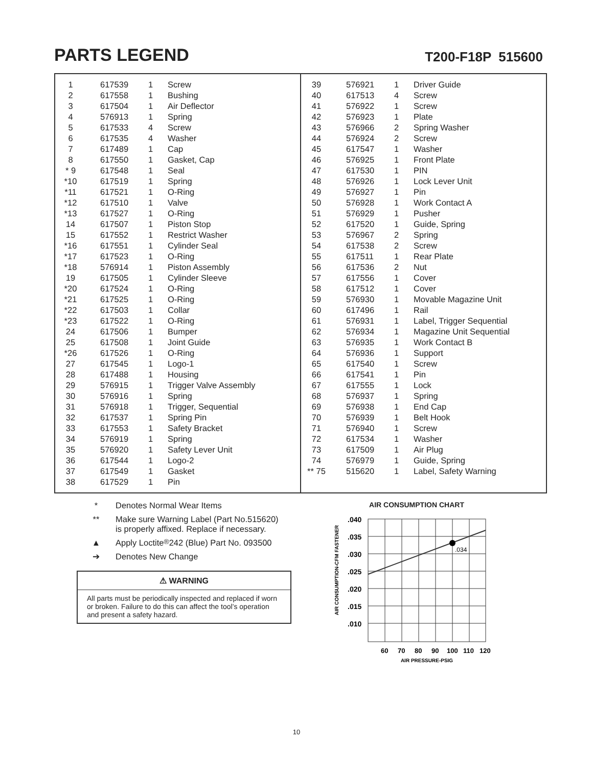PARTS LEGEND
T200-F18P 515600
| 1 | 617539 | 1 | Screw |
| 2 | 617558 | 1 | Bushing |
| 3 | 617504 | 1 | Air Deflector |
| 4 | 576913 | 1 | Spring |
| 5 | 617533 | 4 | Screw |
| 6 | 617535 | 4 | Washer |
| 7 | 617489 | 1 | Cap |
| 8 | 617550 | 1 | Gasket, Cap |
| * 9 | 617548 | 1 | Seal |
| *10 | 617519 | 1 | Spring |
| *11 | 617521 | 1 | O-Ring |
| *12 | 617510 | 1 | Valve |
| *13 | 617527 | 1 | O-Ring |
| 14 | 617507 | 1 | Piston Stop |
| 15 | 617552 | 1 | Restrict Washer |
| *16 | 617551 | 1 | Cylinder Seal |
| *17 | 617523 | 1 | O-Ring |
| *18 | 576914 | 1 | Piston Assembly |
| 19 | 617505 | 1 | Cylinder Sleeve |
| *20 | 617524 | 1 | O-Ring |
| *21 | 617525 | 1 | O-Ring |
| *22 | 617503 | 1 | Collar |
| *23 | 617522 | 1 | O-Ring |
| 24 | 617506 | 1 | Bumper |
| 25 | 617508 | 1 | Joint Guide |
| *26 | 617526 | 1 | O-Ring |
| 27 | 617545 | 1 | Logo-1 |
| 28 | 617488 | 1 | Housing |
| 29 | 576915 | 1 | Trigger Valve Assembly |
| 30 | 576916 | 1 | Spring |
| 31 | 576918 | 1 | Trigger, Sequential |
| 32 | 617537 | 1 | Spring Pin |
| 33 | 617553 | 1 | Safety Bracket |
| 34 | 576919 | 1 | Spring |
| 35 | 576920 | 1 | Safety Lever Unit |
| 36 | 617544 | 1 | Logo-2 |
| 37 | 617549 | 1 | Gasket |
| 38 | 617529 | 1 | Pin |
| 39 | 576921 | 1 | Driver Guide |
| 40 | 617513 | 4 | Screw |
| 41 | 576922 | 1 | Screw |
| 42 | 576923 | 1 | Plate |
| 43 | 576966 | 2 | Spring Washer |
| 44 | 576924 | 2 | Screw |
| 45 | 617547 | 1 | Washer |
| 46 | 576925 | 1 | Front Plate |
| 47 | 617530 | 1 | PIN |
| 48 | 576926 | 1 | Lock Lever Unit |
| 49 | 576927 | 1 | Pin |
| 50 | 576928 | 1 | Work Contact A |
| 51 | 576929 | 1 | Pusher |
| 52 | 617520 | 1 | Guide, Spring |
| 53 | 576967 | 2 | Spring |
| 54 | 617538 | 2 | Screw |
| 55 | 617511 | 1 | Rear Plate |
| 56 | 617536 | 2 | Nut |
| 57 | 617556 | 1 | Cover |
| 58 | 617512 | 1 | Cover |
| 59 | 576930 | 1 | Movable Magazine Unit |
| 60 | 617496 | 1 | Rail |
| 61 | 576931 | 1 | Label, Trigger Sequential |
| 62 | 576934 | 1 | Magazine Unit Sequential |
| 63 | 576935 | 1 | Work Contact B |
| 64 | 576936 | 1 | Support |
| 65 | 617540 | 1 | Screw |
| 66 | 617541 | 1 | Pin |
| 67 | 617555 | 1 | Lock |
| 68 | 576937 | 1 | Spring |
| 69 | 576938 | 1 | End Cap |
| 70 | 576939 | 1 | Belt Hook |
| 71 | 576940 | 1 | Screw |
| 72 | 617534 | 1 | Washer |
| 73 | 617509 | 1 | Air Plug |
| 74 | 576979 | 1 | Guide, Spring |
| ** 75 | 515620 | 1 | Label, Safety Warning |
* Denotes Normal Wear Items
** Make sure Warning Label (Part No.515620)
is properly affixed. Replace if necessary.
▲ Apply Loctite<sup>®</sup> 242 (Blue) Part No. 093500
➔ Denotes New Change
⚠ WARNING
All parts must be periodically inspected and replaced if worn or broken. Failure to do this can affect the tool’s operation and present a safety hazard.
AIR CONSUMPTION CHART
AIR CONSUMPTION-CFM FASTENER
.040
.035
.030
.025
.020
.015
.010
.034
60
70
80
90
100
110
120
AIR PRESSURE-PSIG
10